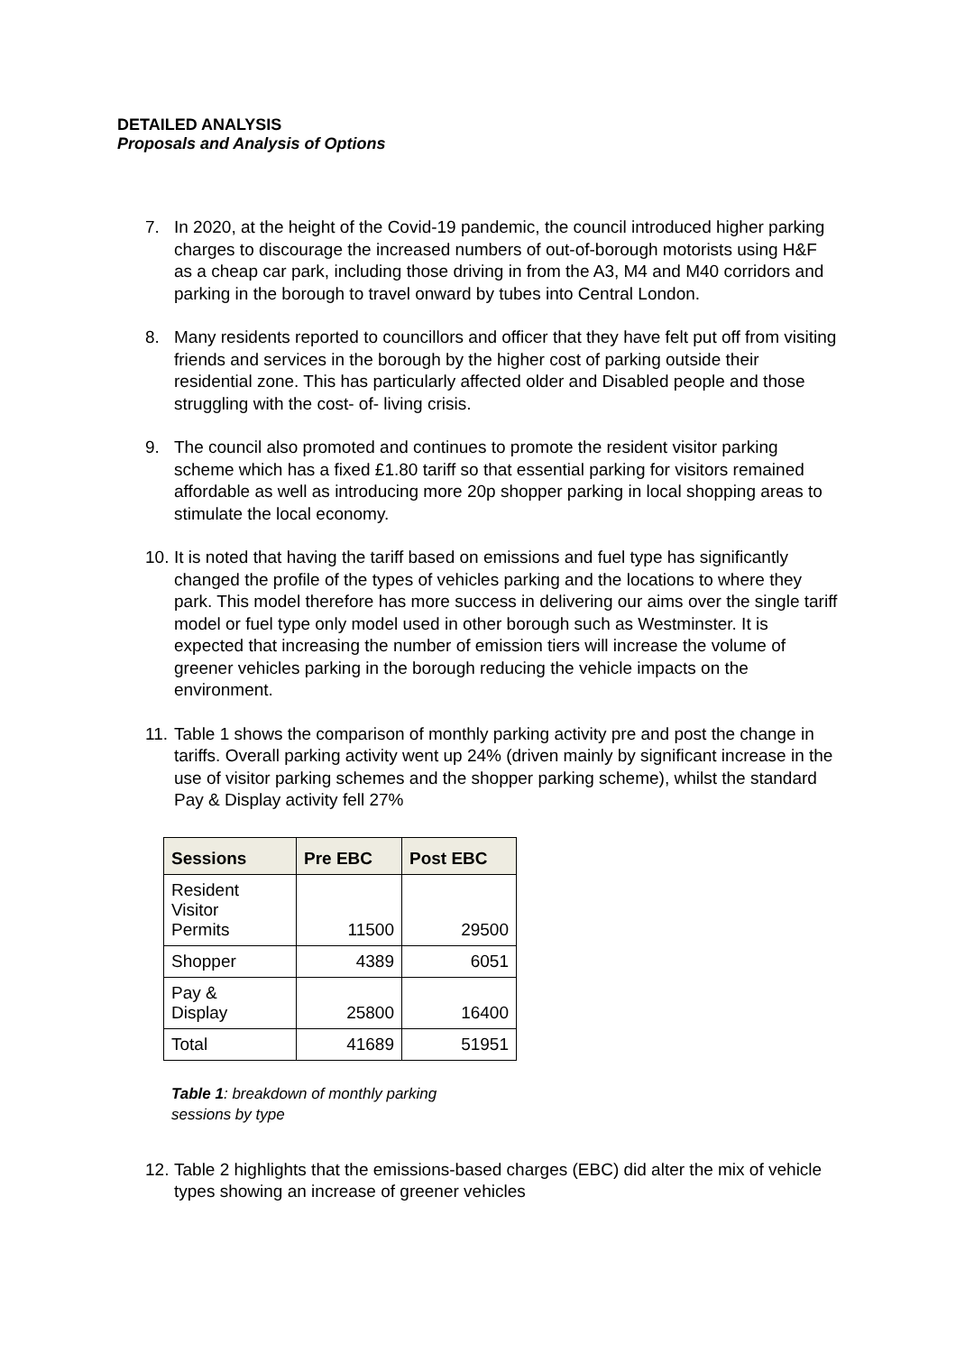DETAILED ANALYSIS
Proposals and Analysis of Options
7. In 2020, at the height of the Covid-19 pandemic, the council introduced higher parking charges to discourage the increased numbers of out-of-borough motorists using H&F as a cheap car park, including those driving in from the A3, M4 and M40 corridors and parking in the borough to travel onward by tubes into Central London.
8. Many residents reported to councillors and officer that they have felt put off from visiting friends and services in the borough by the higher cost of parking outside their residential zone. This has particularly affected older and Disabled people and those struggling with the cost- of- living crisis.
9. The council also promoted and continues to promote the resident visitor parking scheme which has a fixed £1.80 tariff so that essential parking for visitors remained affordable as well as introducing more 20p shopper parking in local shopping areas to stimulate the local economy.
10. It is noted that having the tariff based on emissions and fuel type has significantly changed the profile of the types of vehicles parking and the locations to where they park. This model therefore has more success in delivering our aims over the single tariff model or fuel type only model used in other borough such as Westminster. It is expected that increasing the number of emission tiers will increase the volume of greener vehicles parking in the borough reducing the vehicle impacts on the environment.
11. Table 1 shows the comparison of monthly parking activity pre and post the change in tariffs. Overall parking activity went up 24% (driven mainly by significant increase in the use of visitor parking schemes and the shopper parking scheme), whilst the standard Pay & Display activity fell 27%
| Sessions | Pre EBC | Post EBC |
| --- | --- | --- |
| Resident Visitor Permits | 11500 | 29500 |
| Shopper | 4389 | 6051 |
| Pay & Display | 25800 | 16400 |
| Total | 41689 | 51951 |
Table 1: breakdown of monthly parking sessions by type
12. Table 2 highlights that the emissions-based charges (EBC) did alter the mix of vehicle types showing an increase of greener vehicles